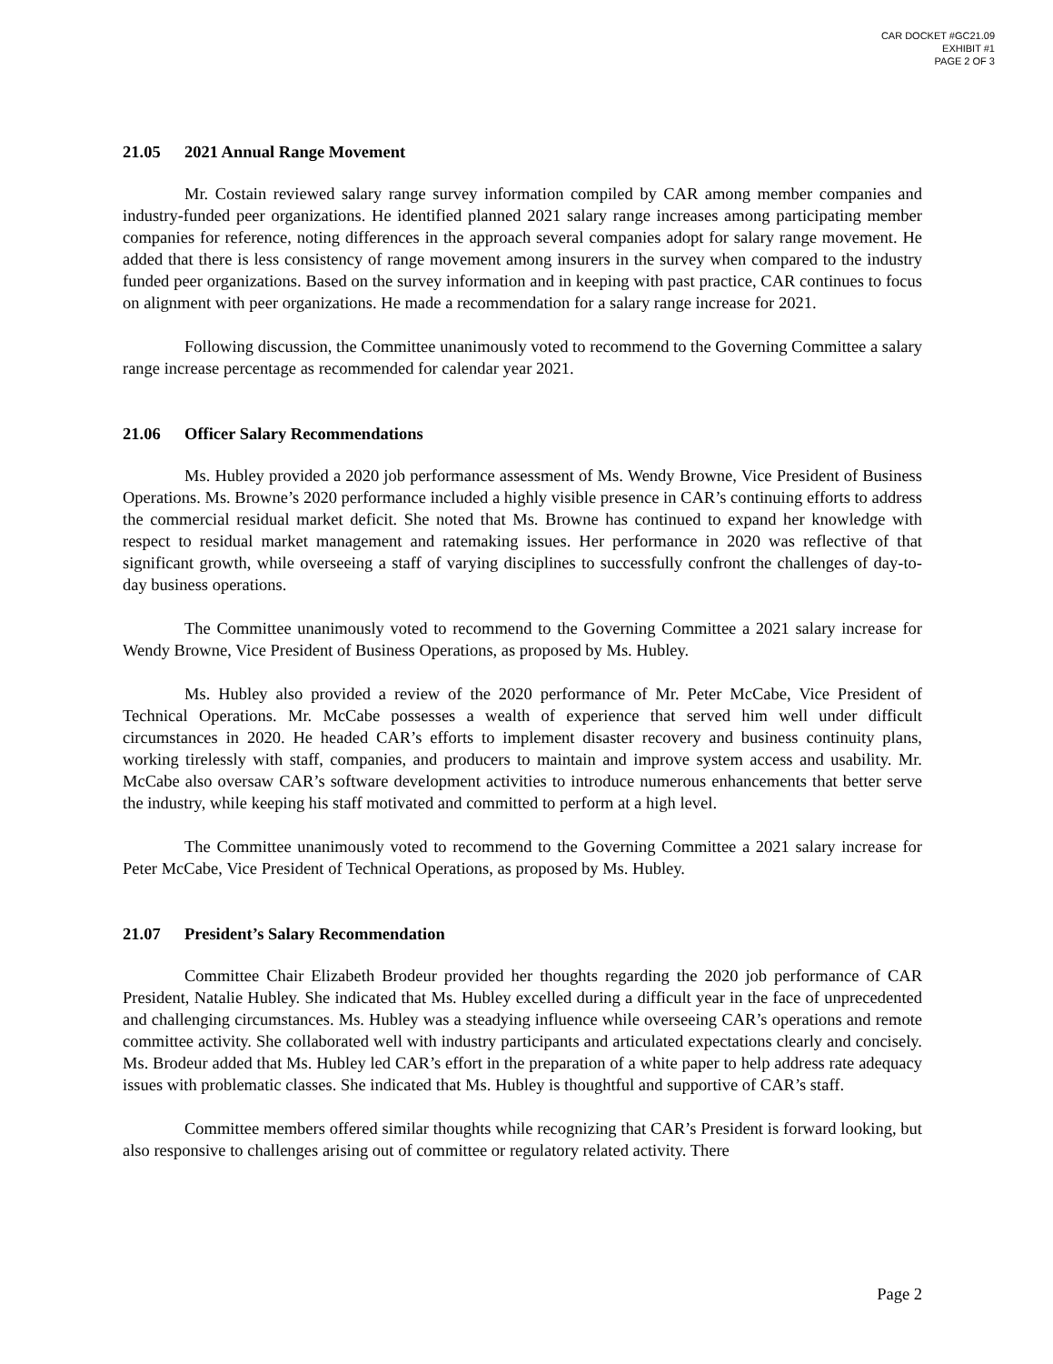CAR DOCKET #GC21.09
EXHIBIT #1
PAGE 2 OF 3
21.05 2021 Annual Range Movement
Mr. Costain reviewed salary range survey information compiled by CAR among member companies and industry-funded peer organizations. He identified planned 2021 salary range increases among participating member companies for reference, noting differences in the approach several companies adopt for salary range movement. He added that there is less consistency of range movement among insurers in the survey when compared to the industry funded peer organizations. Based on the survey information and in keeping with past practice, CAR continues to focus on alignment with peer organizations. He made a recommendation for a salary range increase for 2021.
Following discussion, the Committee unanimously voted to recommend to the Governing Committee a salary range increase percentage as recommended for calendar year 2021.
21.06 Officer Salary Recommendations
Ms. Hubley provided a 2020 job performance assessment of Ms. Wendy Browne, Vice President of Business Operations. Ms. Browne’s 2020 performance included a highly visible presence in CAR’s continuing efforts to address the commercial residual market deficit. She noted that Ms. Browne has continued to expand her knowledge with respect to residual market management and ratemaking issues. Her performance in 2020 was reflective of that significant growth, while overseeing a staff of varying disciplines to successfully confront the challenges of day-to-day business operations.
The Committee unanimously voted to recommend to the Governing Committee a 2021 salary increase for Wendy Browne, Vice President of Business Operations, as proposed by Ms. Hubley.
Ms. Hubley also provided a review of the 2020 performance of Mr. Peter McCabe, Vice President of Technical Operations. Mr. McCabe possesses a wealth of experience that served him well under difficult circumstances in 2020. He headed CAR’s efforts to implement disaster recovery and business continuity plans, working tirelessly with staff, companies, and producers to maintain and improve system access and usability. Mr. McCabe also oversaw CAR’s software development activities to introduce numerous enhancements that better serve the industry, while keeping his staff motivated and committed to perform at a high level.
The Committee unanimously voted to recommend to the Governing Committee a 2021 salary increase for Peter McCabe, Vice President of Technical Operations, as proposed by Ms. Hubley.
21.07 President’s Salary Recommendation
Committee Chair Elizabeth Brodeur provided her thoughts regarding the 2020 job performance of CAR President, Natalie Hubley. She indicated that Ms. Hubley excelled during a difficult year in the face of unprecedented and challenging circumstances. Ms. Hubley was a steadying influence while overseeing CAR’s operations and remote committee activity. She collaborated well with industry participants and articulated expectations clearly and concisely. Ms. Brodeur added that Ms. Hubley led CAR’s effort in the preparation of a white paper to help address rate adequacy issues with problematic classes. She indicated that Ms. Hubley is thoughtful and supportive of CAR’s staff.
Committee members offered similar thoughts while recognizing that CAR’s President is forward looking, but also responsive to challenges arising out of committee or regulatory related activity. There
Page 2